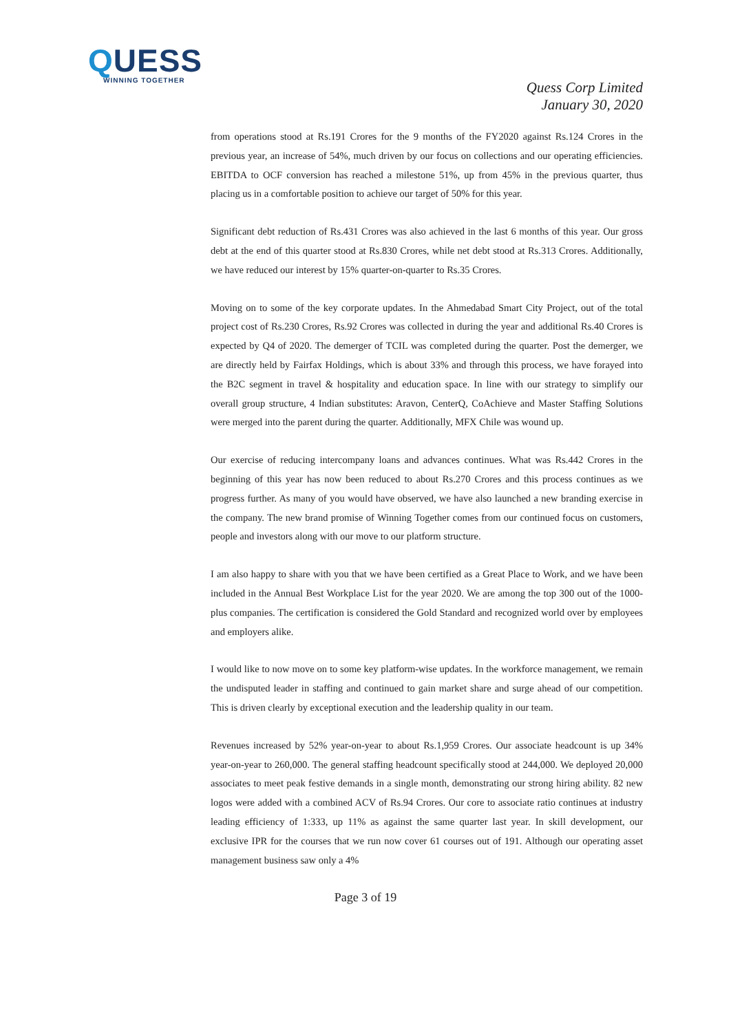QUESS
WINNING TOGETHER
Quess Corp Limited
January 30, 2020
from operations stood at Rs.191 Crores for the 9 months of the FY2020 against Rs.124 Crores in the previous year, an increase of 54%, much driven by our focus on collections and our operating efficiencies. EBITDA to OCF conversion has reached a milestone 51%, up from 45% in the previous quarter, thus placing us in a comfortable position to achieve our target of 50% for this year.
Significant debt reduction of Rs.431 Crores was also achieved in the last 6 months of this year. Our gross debt at the end of this quarter stood at Rs.830 Crores, while net debt stood at Rs.313 Crores. Additionally, we have reduced our interest by 15% quarter-on-quarter to Rs.35 Crores.
Moving on to some of the key corporate updates. In the Ahmedabad Smart City Project, out of the total project cost of Rs.230 Crores, Rs.92 Crores was collected in during the year and additional Rs.40 Crores is expected by Q4 of 2020. The demerger of TCIL was completed during the quarter. Post the demerger, we are directly held by Fairfax Holdings, which is about 33% and through this process, we have forayed into the B2C segment in travel & hospitality and education space. In line with our strategy to simplify our overall group structure, 4 Indian substitutes: Aravon, CenterQ, CoAchieve and Master Staffing Solutions were merged into the parent during the quarter. Additionally, MFX Chile was wound up.
Our exercise of reducing intercompany loans and advances continues. What was Rs.442 Crores in the beginning of this year has now been reduced to about Rs.270 Crores and this process continues as we progress further. As many of you would have observed, we have also launched a new branding exercise in the company. The new brand promise of Winning Together comes from our continued focus on customers, people and investors along with our move to our platform structure.
I am also happy to share with you that we have been certified as a Great Place to Work, and we have been included in the Annual Best Workplace List for the year 2020. We are among the top 300 out of the 1000-plus companies. The certification is considered the Gold Standard and recognized world over by employees and employers alike.
I would like to now move on to some key platform-wise updates. In the workforce management, we remain the undisputed leader in staffing and continued to gain market share and surge ahead of our competition. This is driven clearly by exceptional execution and the leadership quality in our team.
Revenues increased by 52% year-on-year to about Rs.1,959 Crores. Our associate headcount is up 34% year-on-year to 260,000. The general staffing headcount specifically stood at 244,000. We deployed 20,000 associates to meet peak festive demands in a single month, demonstrating our strong hiring ability. 82 new logos were added with a combined ACV of Rs.94 Crores. Our core to associate ratio continues at industry leading efficiency of 1:333, up 11% as against the same quarter last year. In skill development, our exclusive IPR for the courses that we run now cover 61 courses out of 191. Although our operating asset management business saw only a 4%
Page 3 of 19